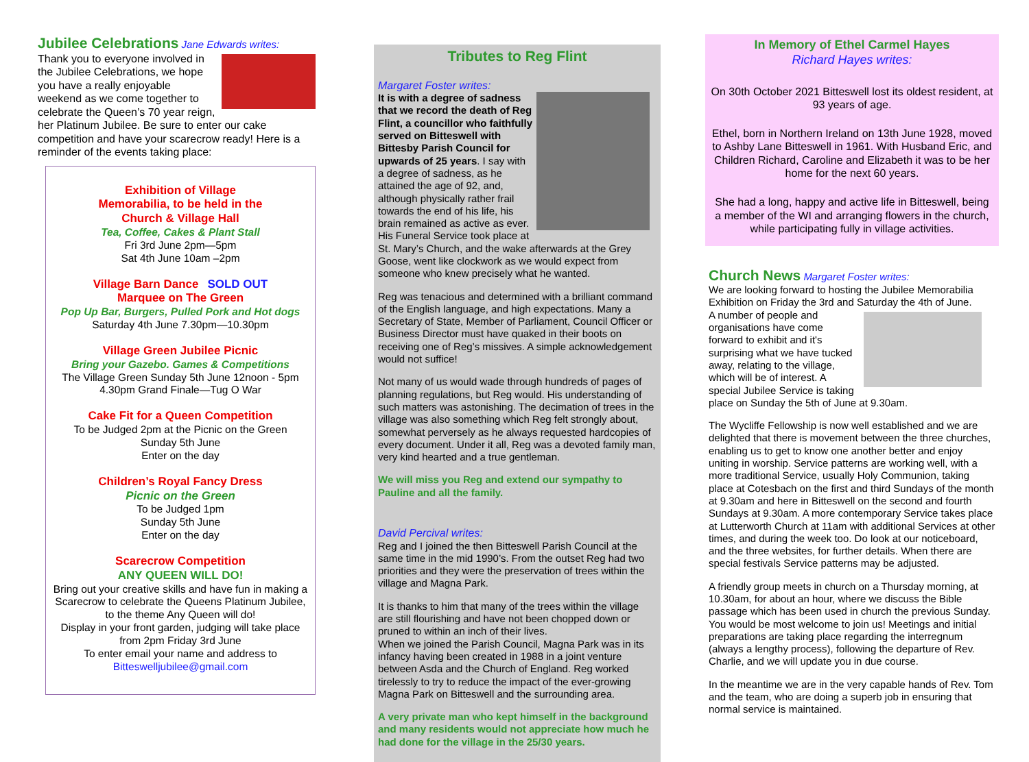Jubilee Celebrations Jane Edwards writes:
Thank you to everyone involved in the Jubilee Celebrations, we hope you have a really enjoyable weekend as we come together to celebrate the Queen’s 70 year reign, her Platinum Jubilee. Be sure to enter our cake competition and have your scarecrow ready! Here is a reminder of the events taking place:
Exhibition of Village
Memorabilia, to be held in the
Church & Village Hall
Tea, Coffee, Cakes & Plant Stall
Fri 3rd June 2pm—5pm
Sat 4th June 10am –2pm
Village Barn Dance SOLD OUT
Marquee on The Green
Pop Up Bar, Burgers, Pulled Pork and Hot dogs
Saturday 4th June 7.30pm—10.30pm
Village Green Jubilee Picnic
Bring your Gazebo. Games & Competitions
The Village Green Sunday 5th June 12noon - 5pm
4.30pm Grand Finale—Tug O War
Cake Fit for a Queen Competition
To be Judged 2pm at the Picnic on the Green
Sunday 5th June
Enter on the day
Children’s Royal Fancy Dress
Picnic on the Green
To be Judged 1pm
Sunday 5th June
Enter on the day
Scarecrow Competition
ANY QUEEN WILL DO!
Bring out your creative skills and have fun in making a Scarecrow to celebrate the Queens Platinum Jubilee, to the theme Any Queen will do!
Display in your front garden, judging will take place from 2pm Friday 3rd June
To enter email your name and address to
Bitteswelljubilee@gmail.com
Tributes to Reg Flint
Margaret Foster writes:
It is with a degree of sadness that we record the death of Reg Flint, a councillor who faithfully served on Bitteswell with Bittesby Parish Council for upwards of 25 years. I say with a degree of sadness, as he attained the age of 92, and, although physically rather frail towards the end of his life, his brain remained as active as ever.
His Funeral Service took place at St. Mary’s Church, and the wake afterwards at the Grey Goose, went like clockwork as we would expect from someone who knew precisely what he wanted.
Reg was tenacious and determined with a brilliant command of the English language, and high expectations. Many a Secretary of State, Member of Parliament, Council Officer or Business Director must have quaked in their boots on receiving one of Reg’s missives. A simple acknowledgement would not suffice!
Not many of us would wade through hundreds of pages of planning regulations, but Reg would. His understanding of such matters was astonishing. The decimation of trees in the village was also something which Reg felt strongly about, somewhat perversely as he always requested hardcopies of every document. Under it all, Reg was a devoted family man, very kind hearted and a true gentleman.
We will miss you Reg and extend our sympathy to Pauline and all the family.
David Percival writes:
Reg and I joined the then Bitteswell Parish Council at the same time in the mid 1990’s. From the outset Reg had two priorities and they were the preservation of trees within the village and Magna Park.
It is thanks to him that many of the trees within the village are still flourishing and have not been chopped down or pruned to within an inch of their lives.
When we joined the Parish Council, Magna Park was in its infancy having been created in 1988 in a joint venture between Asda and the Church of England. Reg worked tirelessly to try to reduce the impact of the ever-growing Magna Park on Bitteswell and the surrounding area.
A very private man who kept himself in the background and many residents would not appreciate how much he had done for the village in the 25/30 years.
In Memory of Ethel Carmel Hayes
Richard Hayes writes:
On 30th October 2021 Bitteswell lost its oldest resident, at 93 years of age.
Ethel, born in Northern Ireland on 13th June 1928, moved to Ashby Lane Bitteswell in 1961. With Husband Eric, and Children Richard, Caroline and Elizabeth it was to be her home for the next 60 years.
She had a long, happy and active life in Bitteswell, being a member of the WI and arranging flowers in the church, while participating fully in village activities.
Church News Margaret Foster writes:
We are looking forward to hosting the Jubilee Memorabilia Exhibition on Friday the 3rd and Saturday the 4th of June.
A number of people and organisations have come forward to exhibit and it's surprising what we have tucked away, relating to the village, which will be of interest. A special Jubilee Service is taking place on Sunday the 5th of June at 9.30am.
The Wycliffe Fellowship is now well established and we are delighted that there is movement between the three churches, enabling us to get to know one another better and enjoy uniting in worship. Service patterns are working well, with a more traditional Service, usually Holy Communion, taking place at Cotesbach on the first and third Sundays of the month at 9.30am and here in Bitteswell on the second and fourth Sundays at 9.30am. A more contemporary Service takes place at Lutterworth Church at 11am with additional Services at other times, and during the week too. Do look at our noticeboard, and the three websites, for further details. When there are special festivals Service patterns may be adjusted.
A friendly group meets in church on a Thursday morning, at 10.30am, for about an hour, where we discuss the Bible passage which has been used in church the previous Sunday. You would be most welcome to join us! Meetings and initial preparations are taking place regarding the interregnum (always a lengthy process), following the departure of Rev. Charlie, and we will update you in due course.
In the meantime we are in the very capable hands of Rev. Tom and the team, who are doing a superb job in ensuring that normal service is maintained.